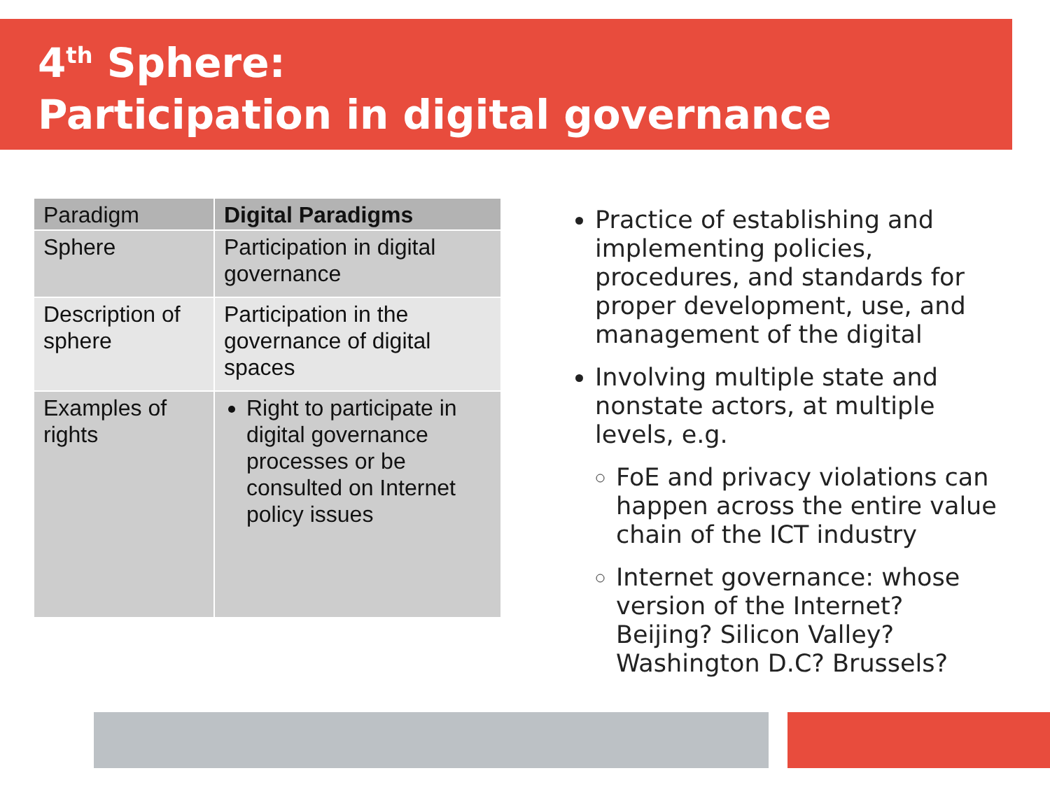4<sup>th</sup> Sphere:
Participation in digital governance
| Paradigm | Digital Paradigms |
| --- | --- |
| Sphere | Participation in digital governance |
| Description of sphere | Participation in the governance of digital spaces |
| Examples of rights | Right to participate in digital governance processes or be consulted on Internet policy issues |
Practice of establishing and implementing policies, procedures, and standards for proper development, use, and management of the digital
Involving multiple state and nonstate actors, at multiple levels, e.g.
FoE and privacy violations can happen across the entire value chain of the ICT industry
Internet governance: whose version of the Internet? Beijing? Silicon Valley? Washington D.C? Brussels?